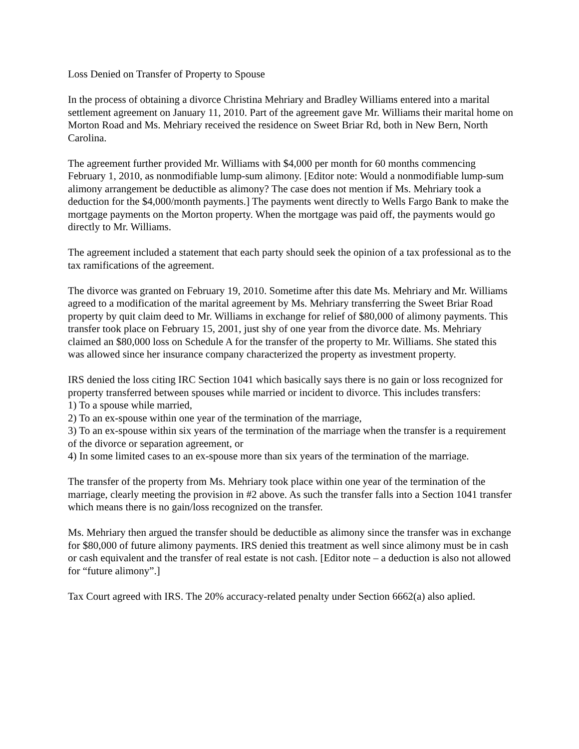Loss Denied on Transfer of Property to Spouse
In the process of obtaining a divorce Christina Mehriary and Bradley Williams entered into a marital settlement agreement on January 11, 2010. Part of the agreement gave Mr. Williams their marital home on Morton Road and Ms. Mehriary received the residence on Sweet Briar Rd, both in New Bern, North Carolina.
The agreement further provided Mr. Williams with $4,000 per month for 60 months commencing February 1, 2010, as nonmodifiable lump-sum alimony. [Editor note: Would a nonmodifiable lump-sum alimony arrangement be deductible as alimony? The case does not mention if Ms. Mehriary took a deduction for the $4,000/month payments.] The payments went directly to Wells Fargo Bank to make the mortgage payments on the Morton property. When the mortgage was paid off, the payments would go directly to Mr. Williams.
The agreement included a statement that each party should seek the opinion of a tax professional as to the tax ramifications of the agreement.
The divorce was granted on February 19, 2010. Sometime after this date Ms. Mehriary and Mr. Williams agreed to a modification of the marital agreement by Ms. Mehriary transferring the Sweet Briar Road property by quit claim deed to Mr. Williams in exchange for relief of $80,000 of alimony payments. This transfer took place on February 15, 2001, just shy of one year from the divorce date. Ms. Mehriary claimed an $80,000 loss on Schedule A for the transfer of the property to Mr. Williams. She stated this was allowed since her insurance company characterized the property as investment property.
IRS denied the loss citing IRC Section 1041 which basically says there is no gain or loss recognized for property transferred between spouses while married or incident to divorce. This includes transfers:
1) To a spouse while married,
2) To an ex-spouse within one year of the termination of the marriage,
3) To an ex-spouse within six years of the termination of the marriage when the transfer is a requirement of the divorce or separation agreement, or
4) In some limited cases to an ex-spouse more than six years of the termination of the marriage.
The transfer of the property from Ms. Mehriary took place within one year of the termination of the marriage, clearly meeting the provision in #2 above. As such the transfer falls into a Section 1041 transfer which means there is no gain/loss recognized on the transfer.
Ms. Mehriary then argued the transfer should be deductible as alimony since the transfer was in exchange for $80,000 of future alimony payments. IRS denied this treatment as well since alimony must be in cash or cash equivalent and the transfer of real estate is not cash. [Editor note – a deduction is also not allowed for “future alimony”.]
Tax Court agreed with IRS. The 20% accuracy-related penalty under Section 6662(a) also aplied.